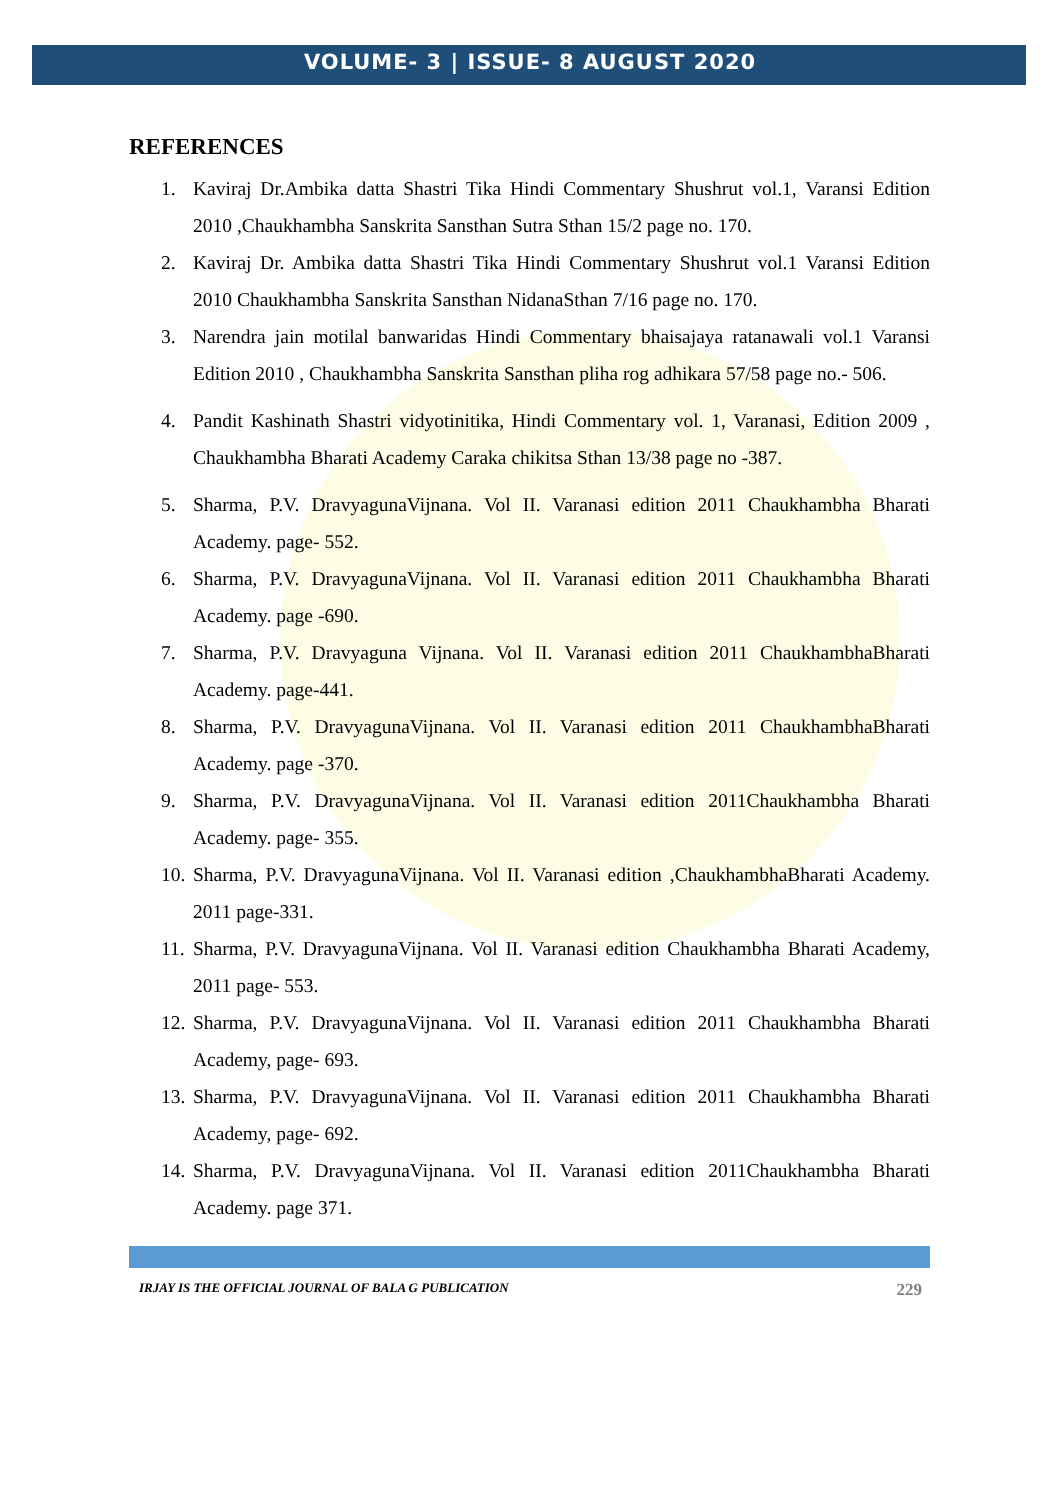VOLUME- 3 | ISSUE- 8 AUGUST 2020
REFERENCES
1. Kaviraj Dr.Ambika datta Shastri Tika Hindi Commentary Shushrut vol.1, Varansi Edition 2010 ,Chaukhambha Sanskrita Sansthan Sutra Sthan 15/2 page no. 170.
2. Kaviraj Dr. Ambika datta Shastri Tika Hindi Commentary Shushrut vol.1 Varansi Edition 2010 Chaukhambha Sanskrita Sansthan NidanaSthan 7/16 page no. 170.
3. Narendra jain motilal banwaridas Hindi Commentary bhaisajaya ratanawali vol.1 Varansi Edition 2010 , Chaukhambha Sanskrita Sansthan pliha rog adhikara 57/58 page no.- 506.
4. Pandit Kashinath Shastri vidyotinitika, Hindi Commentary vol. 1, Varanasi, Edition 2009 , Chaukhambha Bharati Academy Caraka chikitsa Sthan 13/38 page no -387.
5. Sharma, P.V. DravyagunaVijnana. Vol II. Varanasi edition 2011 Chaukhambha Bharati Academy. page- 552.
6. Sharma, P.V. DravyagunaVijnana. Vol II. Varanasi edition 2011 Chaukhambha Bharati Academy. page -690.
7. Sharma, P.V. Dravyaguna Vijnana. Vol II. Varanasi edition 2011 ChaukhambhaBharati Academy. page-441.
8. Sharma, P.V. DravyagunaVijnana. Vol II. Varanasi edition 2011 ChaukhambhaBharati Academy. page -370.
9. Sharma, P.V. DravyagunaVijnana. Vol II. Varanasi edition 2011Chaukhambha Bharati Academy. page- 355.
10. Sharma, P.V. DravyagunaVijnana. Vol II. Varanasi edition ,ChaukhambhaBharati Academy. 2011 page-331.
11. Sharma, P.V. DravyagunaVijnana. Vol II. Varanasi edition Chaukhambha Bharati Academy, 2011 page- 553.
12. Sharma, P.V. DravyagunaVijnana. Vol II. Varanasi edition 2011 Chaukhambha Bharati Academy, page- 693.
13. Sharma, P.V. DravyagunaVijnana. Vol II. Varanasi edition 2011 Chaukhambha Bharati Academy, page- 692.
14. Sharma, P.V. DravyagunaVijnana. Vol II. Varanasi edition 2011Chaukhambha Bharati Academy. page 371.
IRJAY IS THE OFFICIAL JOURNAL OF BALA G PUBLICATION 229